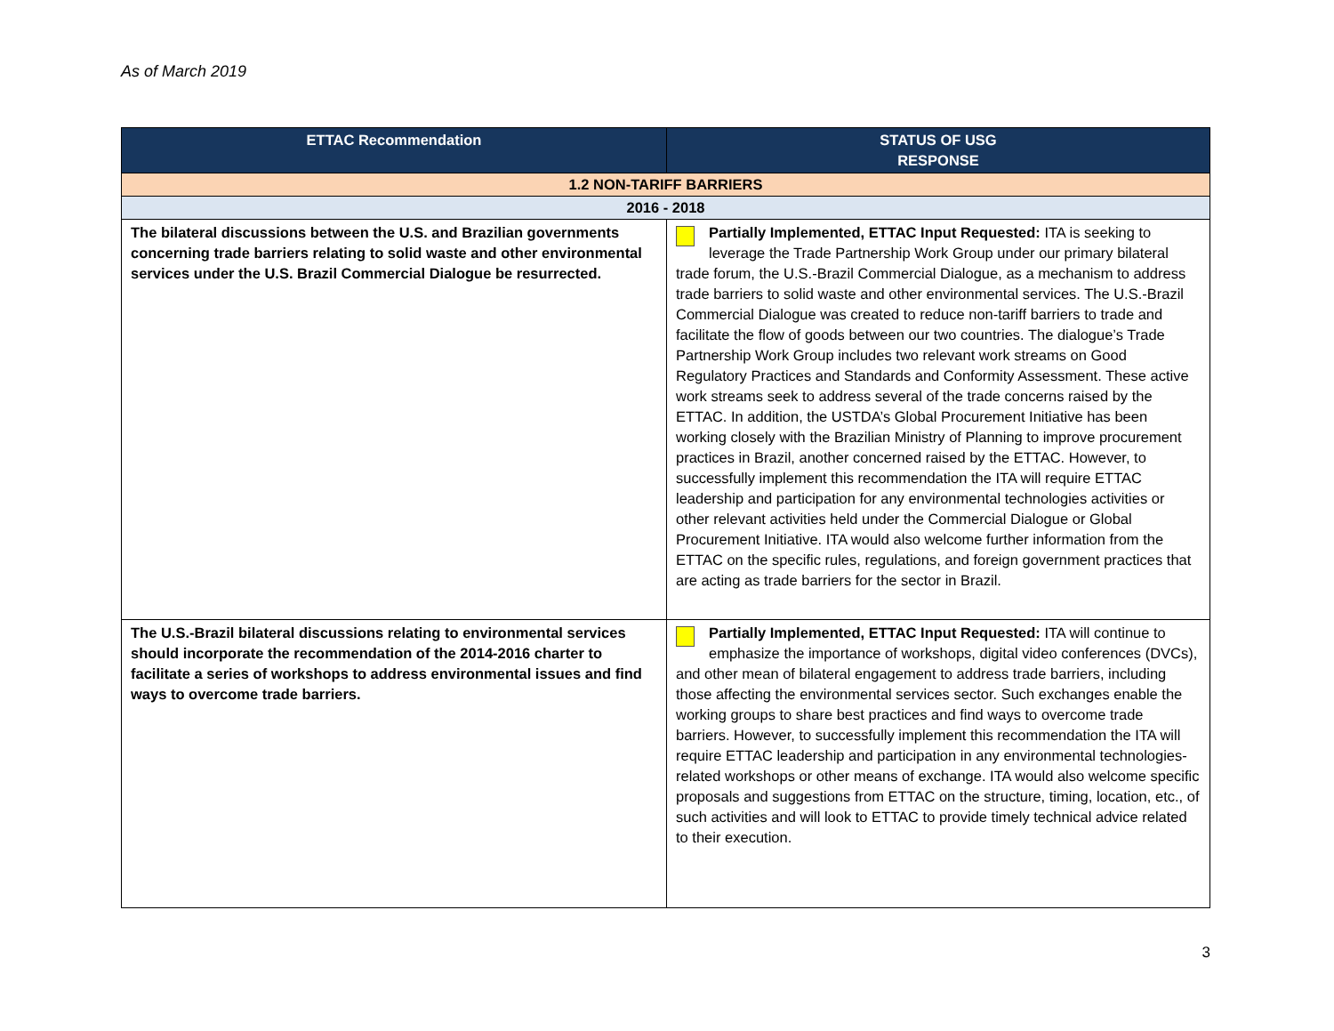As of March 2019
| ETTAC Recommendation | STATUS OF USG RESPONSE |
| --- | --- |
| 1.2 NON-TARIFF BARRIERS | |
| 2016 - 2018 | |
| The bilateral discussions between the U.S. and Brazilian governments concerning trade barriers relating to solid waste and other environmental services under the U.S. Brazil Commercial Dialogue be resurrected. | Partially Implemented, ETTAC Input Requested: ITA is seeking to leverage the Trade Partnership Work Group under our primary bilateral trade forum, the U.S.-Brazil Commercial Dialogue, as a mechanism to address trade barriers to solid waste and other environmental services. The U.S.-Brazil Commercial Dialogue was created to reduce non-tariff barriers to trade and facilitate the flow of goods between our two countries. The dialogue’s Trade Partnership Work Group includes two relevant work streams on Good Regulatory Practices and Standards and Conformity Assessment. These active work streams seek to address several of the trade concerns raised by the ETTAC. In addition, the USTDA’s Global Procurement Initiative has been working closely with the Brazilian Ministry of Planning to improve procurement practices in Brazil, another concerned raised by the ETTAC. However, to successfully implement this recommendation the ITA will require ETTAC leadership and participation for any environmental technologies activities or other relevant activities held under the Commercial Dialogue or Global Procurement Initiative. ITA would also welcome further information from the ETTAC on the specific rules, regulations, and foreign government practices that are acting as trade barriers for the sector in Brazil. |
| The U.S.-Brazil bilateral discussions relating to environmental services should incorporate the recommendation of the 2014-2016 charter to facilitate a series of workshops to address environmental issues and find ways to overcome trade barriers. | Partially Implemented, ETTAC Input Requested: ITA will continue to emphasize the importance of workshops, digital video conferences (DVCs), and other mean of bilateral engagement to address trade barriers, including those affecting the environmental services sector. Such exchanges enable the working groups to share best practices and find ways to overcome trade barriers. However, to successfully implement this recommendation the ITA will require ETTAC leadership and participation in any environmental technologies-related workshops or other means of exchange. ITA would also welcome specific proposals and suggestions from ETTAC on the structure, timing, location, etc., of such activities and will look to ETTAC to provide timely technical advice related to their execution. |
3